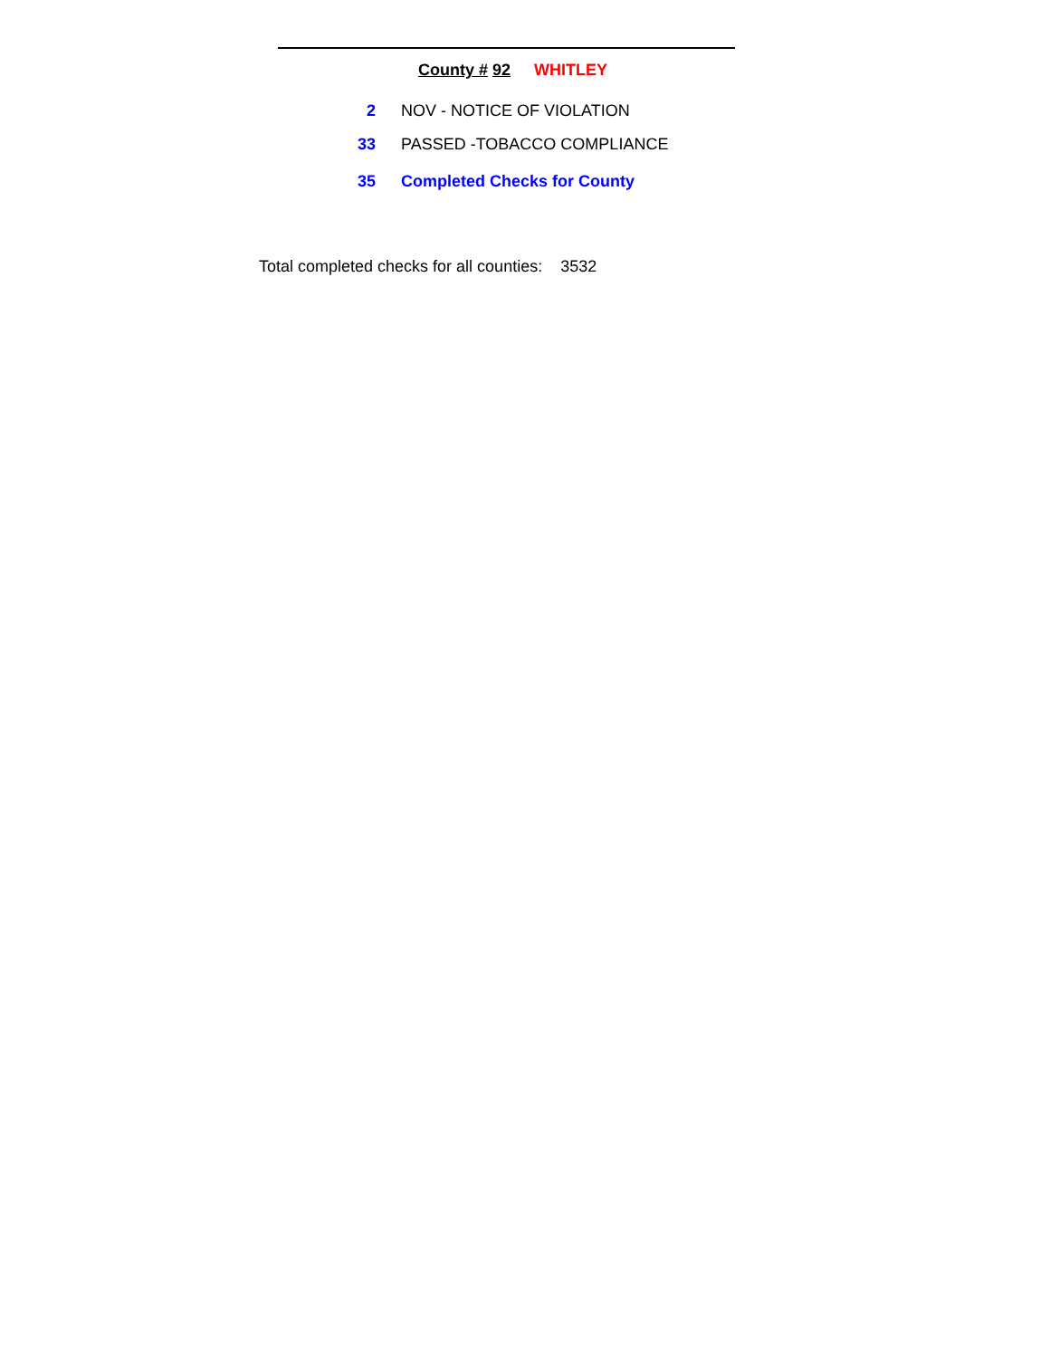County # 92 WHITLEY
| 2 | NOV - NOTICE OF VIOLATION |
| 33 | PASSED -TOBACCO COMPLIANCE |
| 35 | Completed Checks for County |
Total completed checks for all counties: 3532